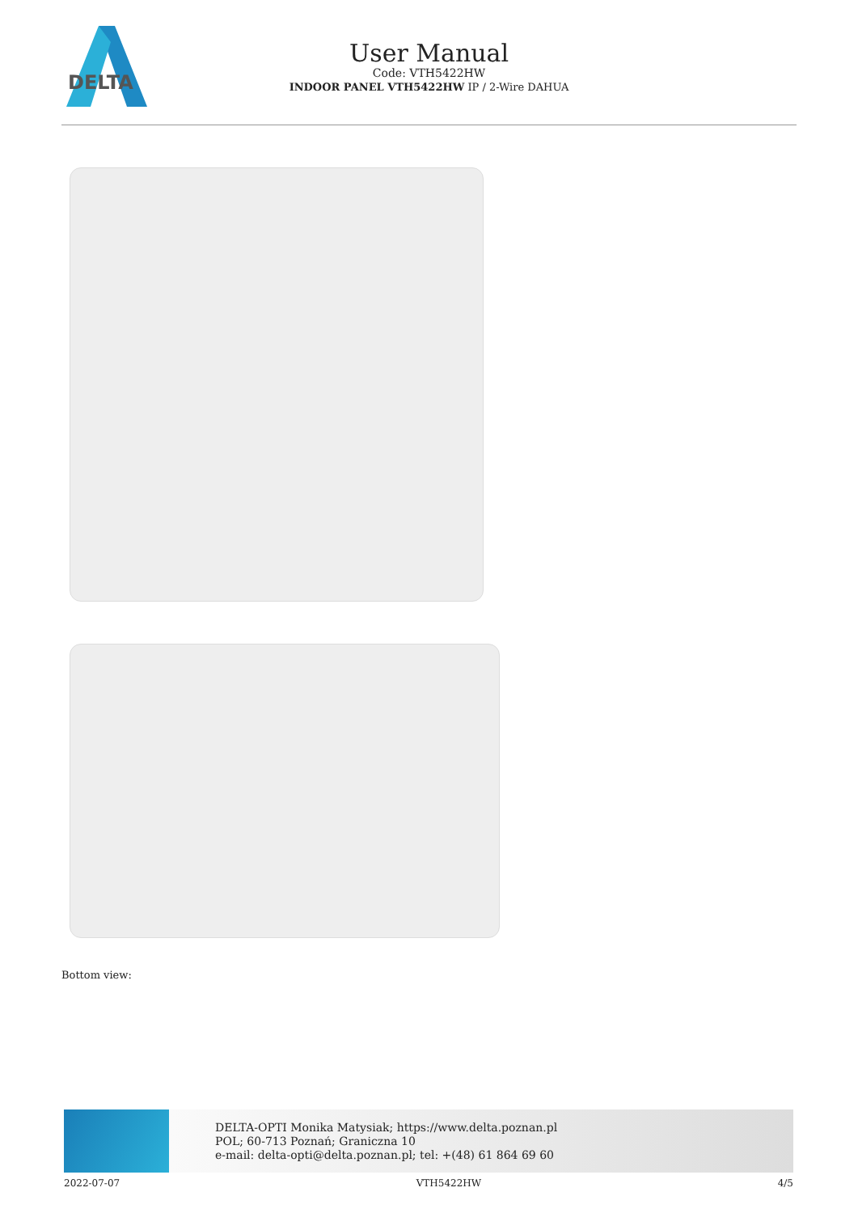DELTA
User Manual
Code: VTH5422HW
INDOOR PANEL VTH5422HW IP / 2-Wire DAHUA
Bottom view:
DELTA-OPTI Monika Matysiak; https://www.delta.poznan.pl
POL; 60-713 Poznań; Graniczna 10
e-mail: delta-opti@delta.poznan.pl; tel: +(48) 61 864 69 60
2022-07-07 VTH5422HW 4/5